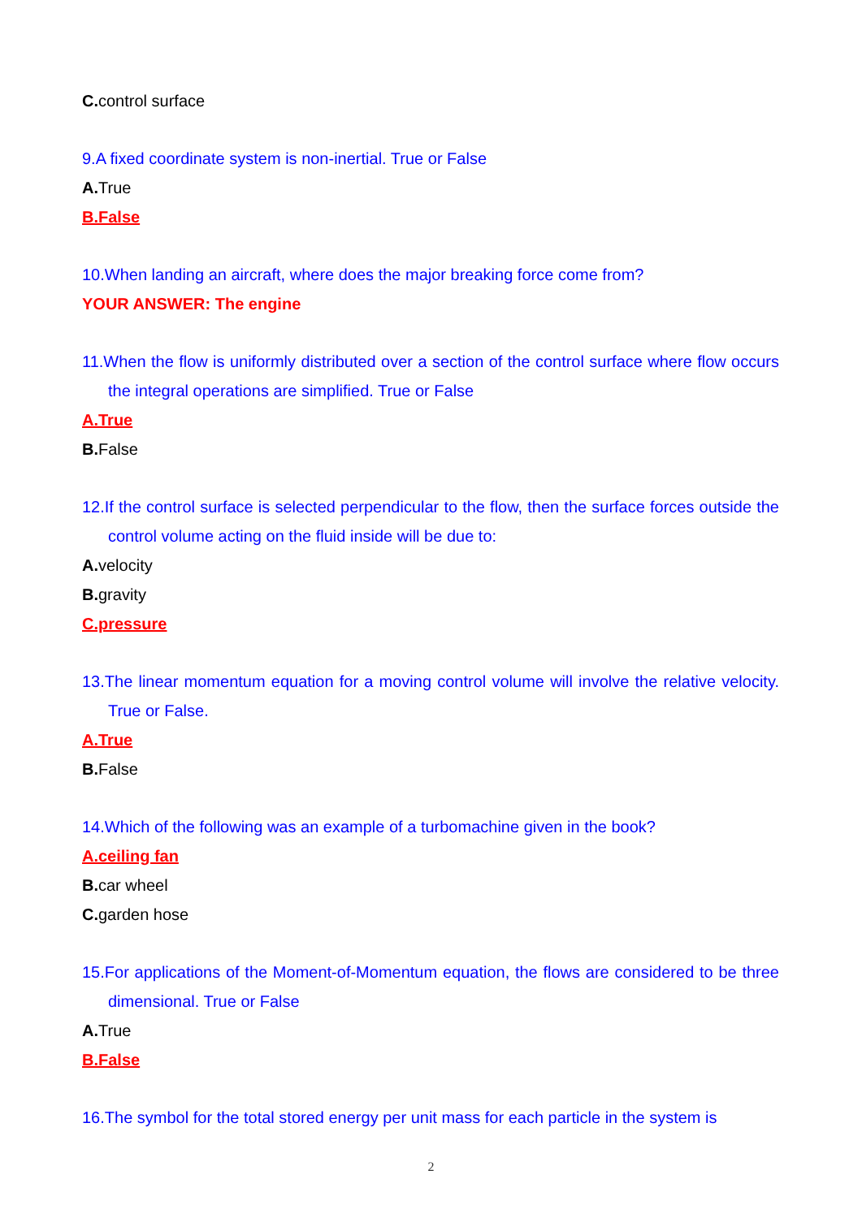C. control surface
9.A fixed coordinate system is non-inertial. True or False
A. True
B.False
10.When landing an aircraft, where does the major breaking force come from?
YOUR ANSWER: The engine
11.When the flow is uniformly distributed over a section of the control surface where flow occurs the integral operations are simplified. True or False
A.True
B. False
12.If the control surface is selected perpendicular to the flow, then the surface forces outside the control volume acting on the fluid inside will be due to:
A. velocity
B. gravity
C.pressure
13.The linear momentum equation for a moving control volume will involve the relative velocity. True or False.
A.True
B. False
14.Which of the following was an example of a turbomachine given in the book?
A.ceiling fan
B. car wheel
C. garden hose
15.For applications of the Moment-of-Momentum equation, the flows are considered to be three dimensional. True or False
A. True
B.False
16.The symbol for the total stored energy per unit mass for each particle in the system is
2